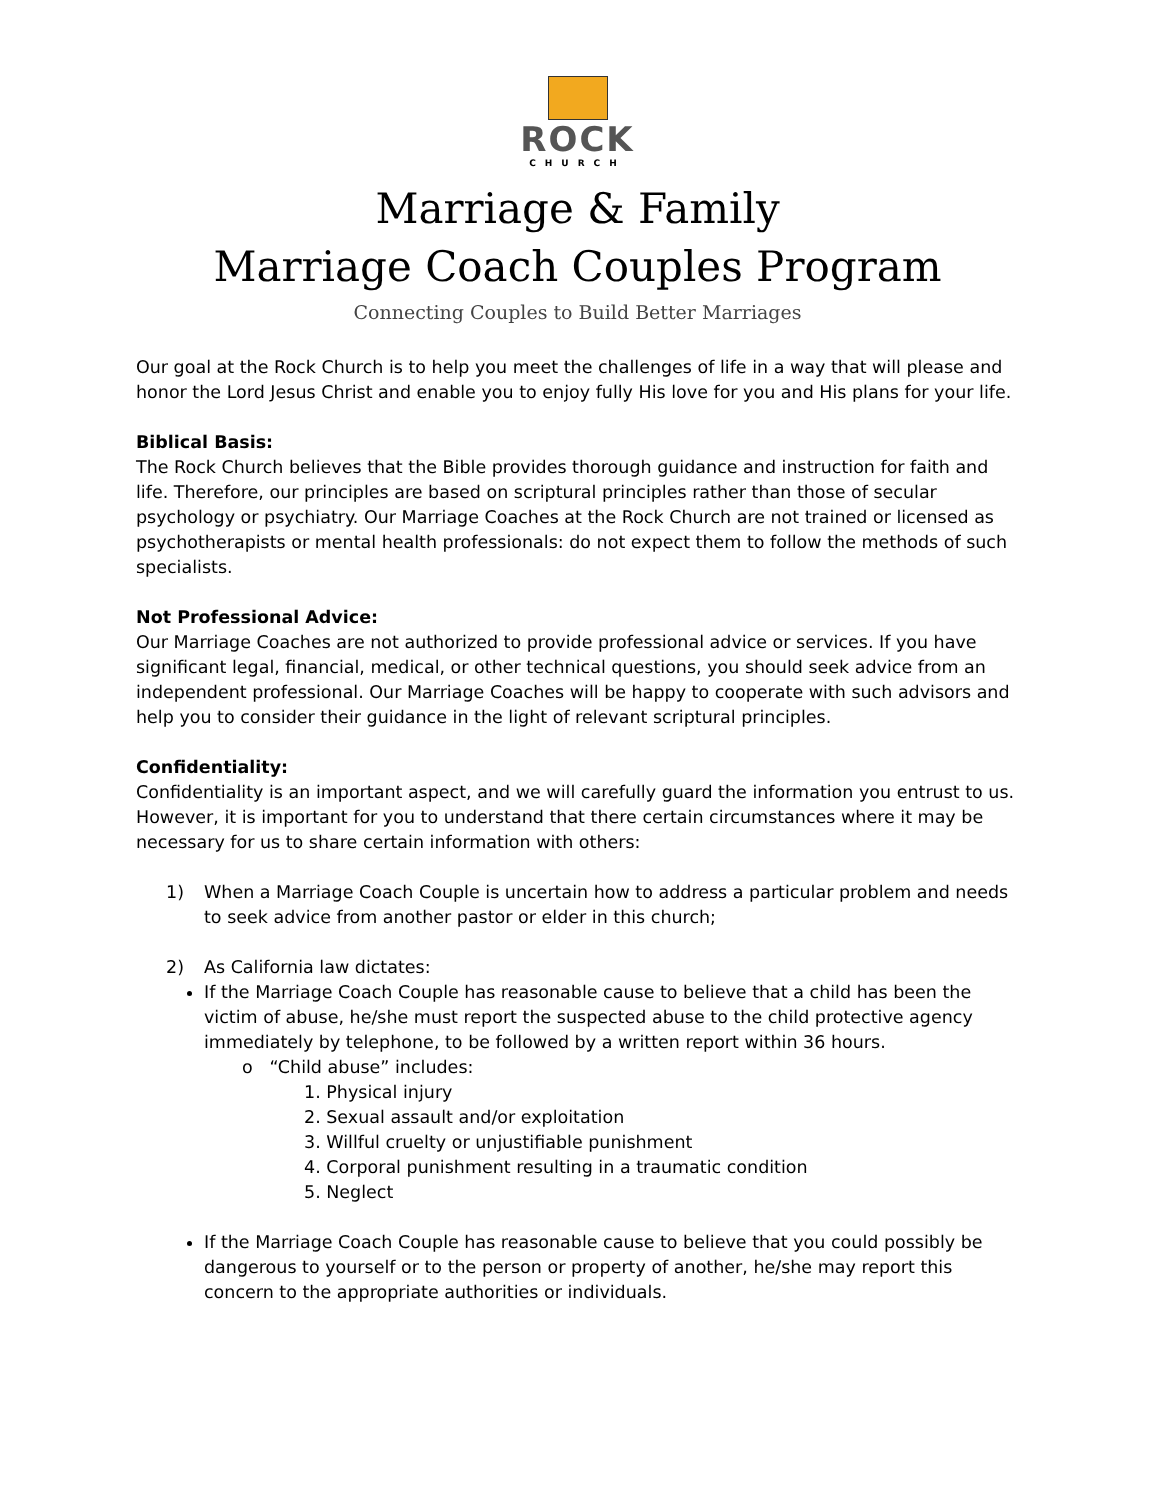ROCK
CHURCH
Marriage & Family
Marriage Coach Couples Program
Connecting Couples to Build Better Marriages
Our goal at the Rock Church is to help you meet the challenges of life in a way that will please and honor the Lord Jesus Christ and enable you to enjoy fully His love for you and His plans for your life.
Biblical Basis:
The Rock Church believes that the Bible provides thorough guidance and instruction for faith and life. Therefore, our principles are based on scriptural principles rather than those of secular psychology or psychiatry. Our Marriage Coaches at the Rock Church are not trained or licensed as psychotherapists or mental health professionals: do not expect them to follow the methods of such specialists.
Not Professional Advice:
Our Marriage Coaches are not authorized to provide professional advice or services. If you have significant legal, financial, medical, or other technical questions, you should seek advice from an independent professional. Our Marriage Coaches will be happy to cooperate with such advisors and help you to consider their guidance in the light of relevant scriptural principles.
Confidentiality:
Confidentiality is an important aspect, and we will carefully guard the information you entrust to us. However, it is important for you to understand that there certain circumstances where it may be necessary for us to share certain information with others:
1) When a Marriage Coach Couple is uncertain how to address a particular problem and needs to seek advice from another pastor or elder in this church;
2) As California law dictates:
If the Marriage Coach Couple has reasonable cause to believe that a child has been the victim of abuse, he/she must report the suspected abuse to the child protective agency immediately by telephone, to be followed by a written report within 36 hours.
o “Child abuse” includes:
1. Physical injury
2. Sexual assault and/or exploitation
3. Willful cruelty or unjustifiable punishment
4. Corporal punishment resulting in a traumatic condition
5. Neglect
If the Marriage Coach Couple has reasonable cause to believe that you could possibly be dangerous to yourself or to the person or property of another, he/she may report this concern to the appropriate authorities or individuals.